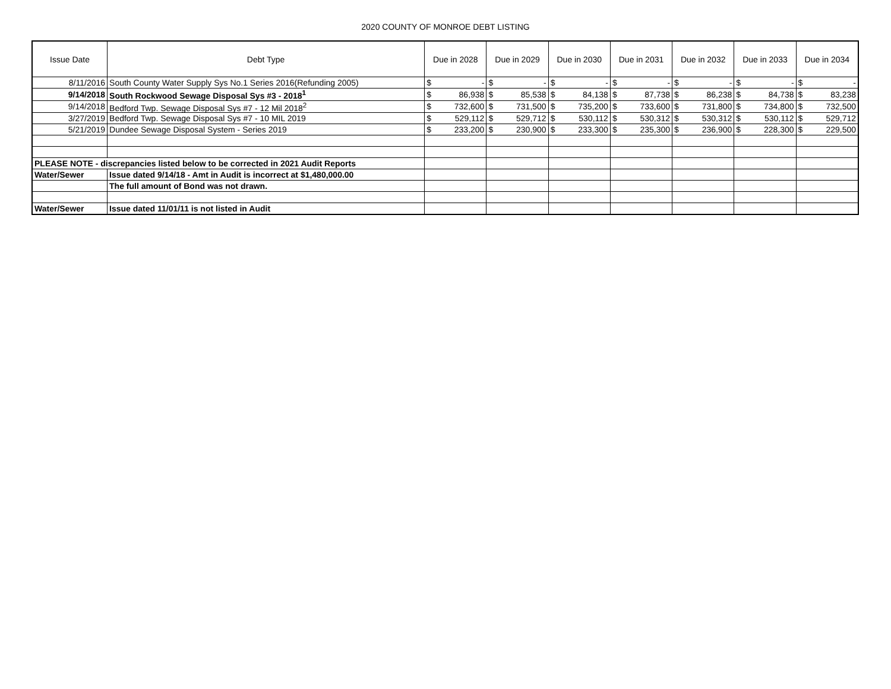2020 COUNTY OF MONROE DEBT LISTING
| Issue Date | Debt Type | Due in 2028 | | Due in 2029 | | Due in 2030 | | Due in 2031 | | Due in 2032 | | Due in 2033 | | Due in 2034 | |
| --- | --- | --- | --- | --- | --- | --- | --- | --- | --- | --- | --- | --- | --- | --- | --- |
| 8/11/2016 | South County Water Supply Sys No.1 Series 2016(Refunding 2005) | $ | - | $ | - | $ | - | $ | - | $ | - | $ | - | $ | - |
| 9/14/2018 | South Rockwood Sewage Disposal Sys #3 - 2018<sup>1</sup> | $ | 86,938 | $ | 85,538 | $ | 84,138 | $ | 87,738 | $ | 86,238 | $ | 84,738 | $ | 83,238 |
| 9/14/2018 | Bedford Twp. Sewage Disposal Sys #7 - 12 Mil 2018<sup>2</sup> | $ | 732,600 | $ | 731,500 | $ | 735,200 | $ | 733,600 | $ | 731,800 | $ | 734,800 | $ | 732,500 |
| 3/27/2019 | Bedford Twp. Sewage Disposal Sys #7 - 10 MIL 2019 | $ | 529,112 | $ | 529,712 | $ | 530,112 | $ | 530,312 | $ | 530,312 | $ | 530,112 | $ | 529,712 |
| 5/21/2019 | Dundee Sewage Disposal System - Series 2019 | $ | 233,200 | $ | 230,900 | $ | 233,300 | $ | 235,300 | $ | 236,900 | $ | 228,300 | $ | 229,500 |
| PLEASE NOTE - discrepancies listed below to be corrected in 2021 Audit Reports | | | | | | | | | | | | | | | |
| Water/Sewer | Issue dated 9/14/18 - Amt in Audit is incorrect at $1,480,000.00 | | | | | | | | | | | | | | |
| | The full amount of Bond was not drawn. | | | | | | | | | | | | | | |
| Water/Sewer | Issue dated 11/01/11 is not listed in Audit | | | | | | | | | | | | | | |